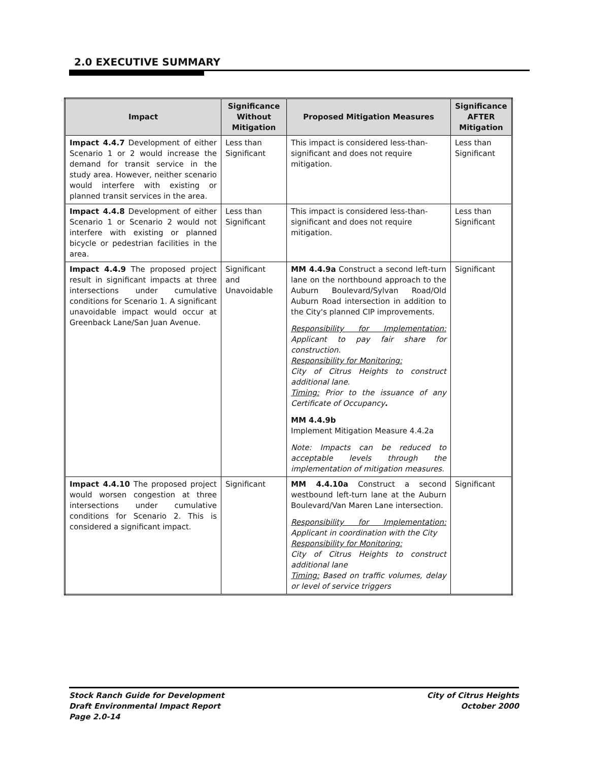2.0 EXECUTIVE SUMMARY
| Impact | Significance Without Mitigation | Proposed Mitigation Measures | Significance AFTER Mitigation |
| --- | --- | --- | --- |
| Impact 4.4.7 Development of either Scenario 1 or 2 would increase the demand for transit service in the study area. However, neither scenario would interfere with existing or planned transit services in the area. | Less than Significant | This impact is considered less-than-significant and does not require mitigation. | Less than Significant |
| Impact 4.4.8 Development of either Scenario 1 or Scenario 2 would not interfere with existing or planned bicycle or pedestrian facilities in the area. | Less than Significant | This impact is considered less-than-significant and does not require mitigation. | Less than Significant |
| Impact 4.4.9 The proposed project result in significant impacts at three intersections under cumulative conditions for Scenario 1. A significant unavoidable impact would occur at Greenback Lane/San Juan Avenue. | Significant and Unavoidable | MM 4.4.9a Construct a second left-turn lane on the northbound approach to the Auburn Boulevard/Sylvan Road/Old Auburn Road intersection in addition to the City's planned CIP improvements. Responsibility for Implementation: Applicant to pay fair share for construction. Responsibility for Monitoring: City of Citrus Heights to construct additional lane. Timing: Prior to the issuance of any Certificate of Occupancy . MM 4.4.9b Implement Mitigation Measure 4.4.2a Note: Impacts can be reduced to acceptable levels through the implementation of mitigation measures. | Significant |
| Impact 4.4.10 The proposed project would worsen congestion at three intersections under cumulative conditions for Scenario 2. This is considered a significant impact. | Significant | MM 4.4.10a Construct a second westbound left-turn lane at the Auburn Boulevard/Van Maren Lane intersection. Responsibility for Implementation: Applicant in coordination with the City Responsibility for Monitoring: City of Citrus Heights to construct additional lane Timing: Based on traffic volumes, delay or level of service triggers | Significant |
Stock Ranch Guide for Development
Draft Environmental Impact Report
Page 2.0-14
City of Citrus Heights
October 2000